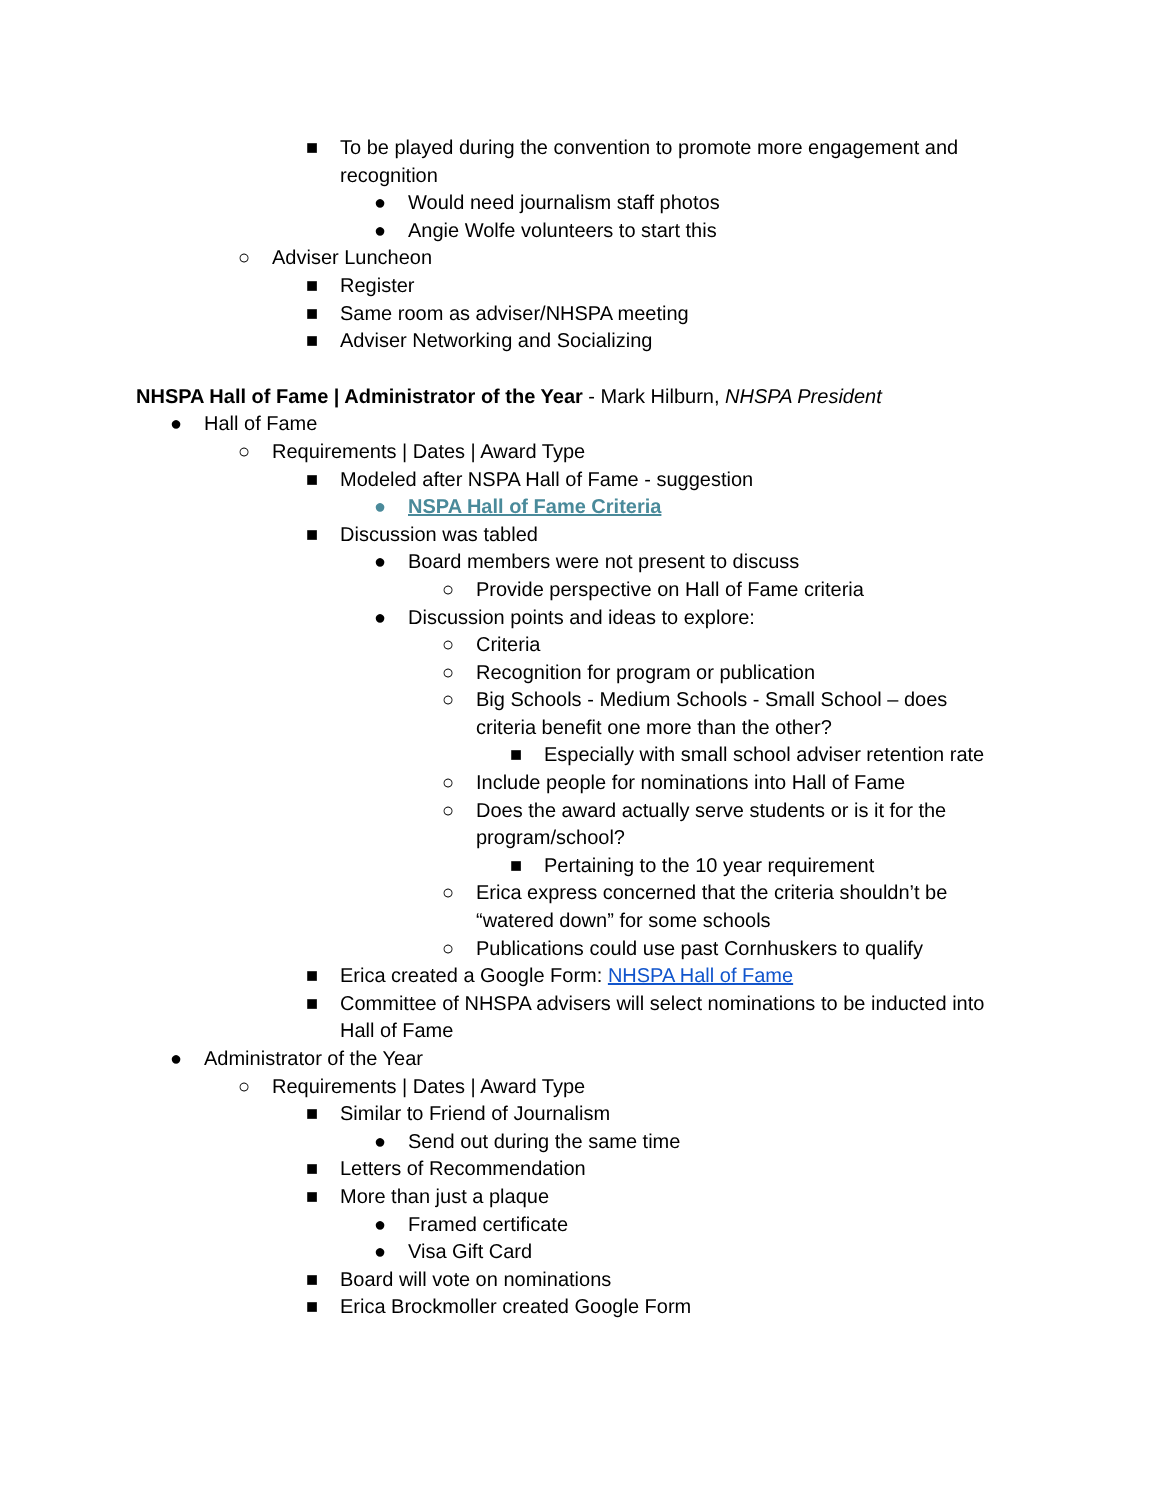■ To be played during the convention to promote more engagement and recognition
● Would need journalism staff photos
● Angie Wolfe volunteers to start this
○ Adviser Luncheon
■ Register
■ Same room as adviser/NHSPA meeting
■ Adviser Networking and Socializing
NHSPA Hall of Fame | Administrator of the Year - Mark Hilburn, NHSPA President
● Hall of Fame
○ Requirements | Dates | Award Type
■ Modeled after NSPA Hall of Fame - suggestion
● NSPA Hall of Fame Criteria
■ Discussion was tabled
● Board members were not present to discuss
○ Provide perspective on Hall of Fame criteria
● Discussion points and ideas to explore:
○ Criteria
○ Recognition for program or publication
○ Big Schools - Medium Schools - Small School – does criteria benefit one more than the other?
■ Especially with small school adviser retention rate
○ Include people for nominations into Hall of Fame
○ Does the award actually serve students or is it for the program/school?
■ Pertaining to the 10 year requirement
○ Erica express concerned that the criteria shouldn’t be “watered down” for some schools
○ Publications could use past Cornhuskers to qualify
■ Erica created a Google Form: NHSPA Hall of Fame
■ Committee of NHSPA advisers will select nominations to be inducted into Hall of Fame
● Administrator of the Year
○ Requirements | Dates | Award Type
■ Similar to Friend of Journalism
● Send out during the same time
■ Letters of Recommendation
■ More than just a plaque
● Framed certificate
● Visa Gift Card
■ Board will vote on nominations
■ Erica Brockmoller created Google Form